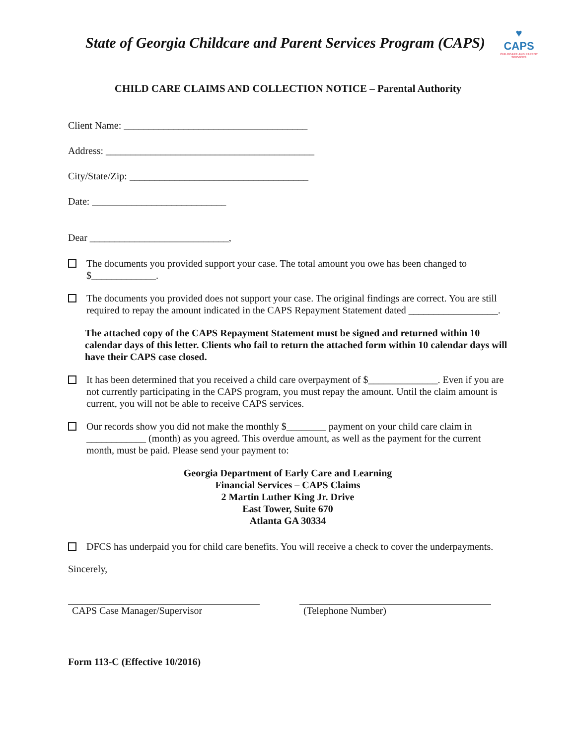State of Georgia Childcare and Parent Services Program (CAPS)
♥
CAPS
CHILDCARE AND PARENT SERVICES
CHILD CARE CLAIMS AND COLLECTION NOTICE – Parental Authority
Client Name: _____________________________________
Address: __________________________________________
City/State/Zip: ____________________________________
Date: ___________________________
Dear ____________________________,
The documents you provided support your case. The total amount you owe has been changed to $_____________.
The documents you provided does not support your case. The original findings are correct. You are still required to repay the amount indicated in the CAPS Repayment Statement dated __________________.
The attached copy of the CAPS Repayment Statement must be signed and returned within 10 calendar days of this letter. Clients who fail to return the attached form within 10 calendar days will have their CAPS case closed.
It has been determined that you received a child care overpayment of $______________. Even if you are not currently participating in the CAPS program, you must repay the amount. Until the claim amount is current, you will not be able to receive CAPS services.
Our records show you did not make the monthly $________ payment on your child care claim in ____________ (month) as you agreed. This overdue amount, as well as the payment for the current month, must be paid. Please send your payment to:
Georgia Department of Early Care and Learning
Financial Services – CAPS Claims
2 Martin Luther King Jr. Drive
East Tower, Suite 670
Atlanta GA 30334
DFCS has underpaid you for child care benefits. You will receive a check to cover the underpayments.
Sincerely,
CAPS Case Manager/Supervisor (Telephone Number)
Form 113-C (Effective 10/2016)